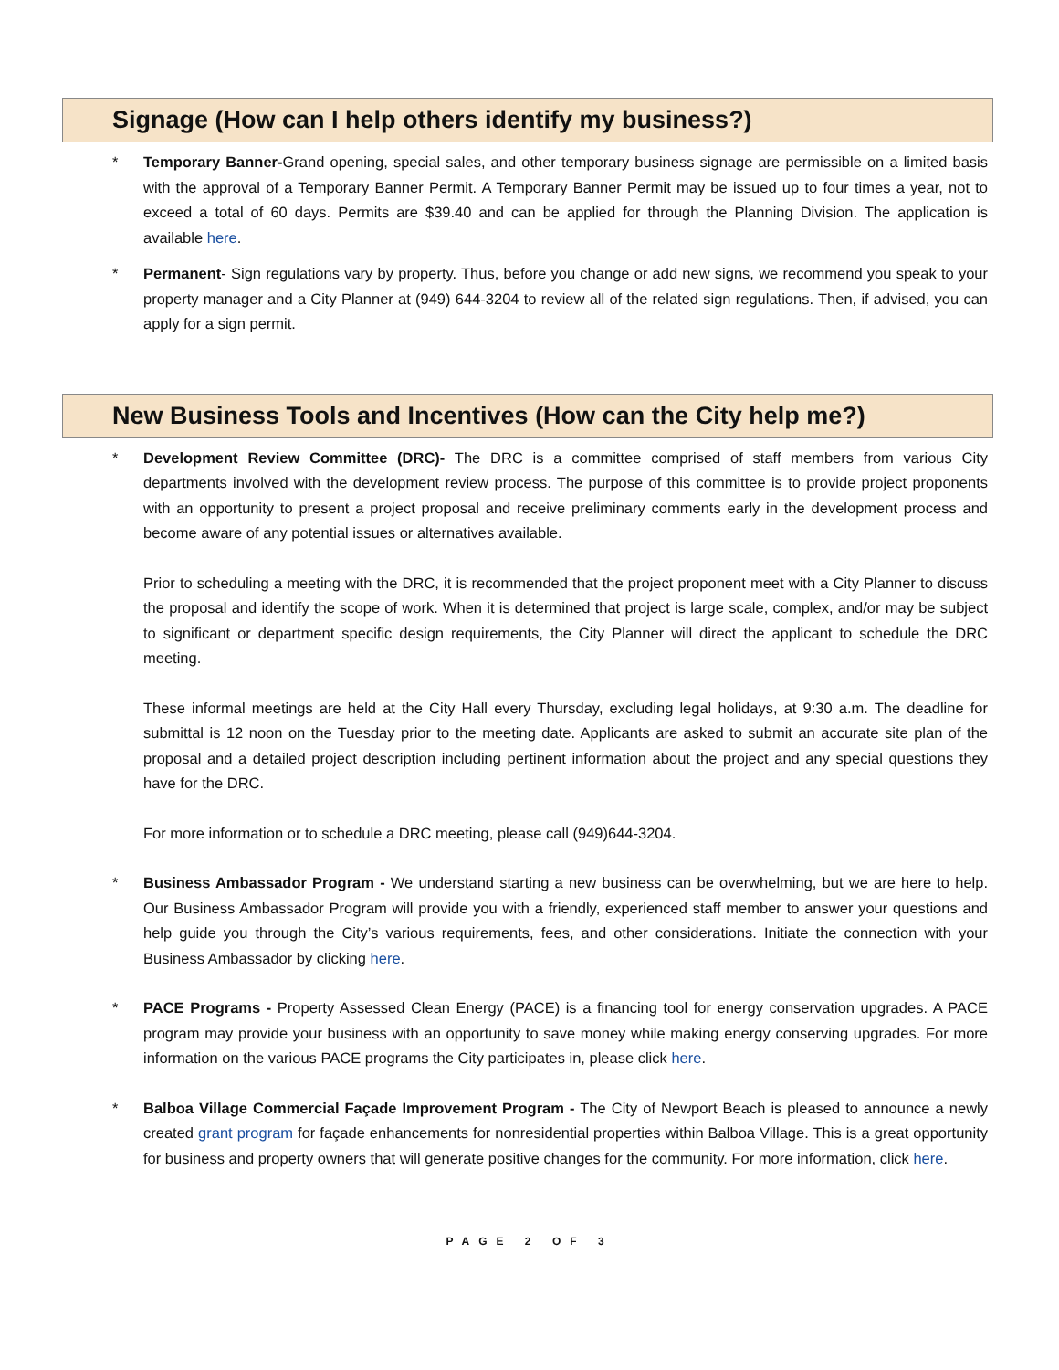Signage (How can I help others identify my business?)
* Temporary Banner-Grand opening, special sales, and other temporary business signage are permissible on a limited basis with the approval of a Temporary Banner Permit. A Temporary Banner Permit may be issued up to four times a year, not to exceed a total of 60 days. Permits are $39.40 and can be applied for through the Planning Division. The application is available here.
* Permanent- Sign regulations vary by property. Thus, before you change or add new signs, we recommend you speak to your property manager and a City Planner at (949) 644-3204 to review all of the related sign regulations. Then, if advised, you can apply for a sign permit.
New Business Tools and Incentives (How can the City help me?)
*
Development Review Committee (DRC)- The DRC is a committee comprised of staff members from various City departments involved with the development review process. The purpose of this committee is to provide project proponents with an opportunity to present a project proposal and receive preliminary comments early in the development process and become aware of any potential issues or alternatives available.
Prior to scheduling a meeting with the DRC, it is recommended that the project proponent meet with a City Planner to discuss the proposal and identify the scope of work. When it is determined that project is large scale, complex, and/or may be subject to significant or department specific design requirements, the City Planner will direct the applicant to schedule the DRC meeting.
These informal meetings are held at the City Hall every Thursday, excluding legal holidays, at 9:30 a.m. The deadline for submittal is 12 noon on the Tuesday prior to the meeting date. Applicants are asked to submit an accurate site plan of the proposal and a detailed project description including pertinent information about the project and any special questions they have for the DRC.
For more information or to schedule a DRC meeting, please call (949)644-3204.
*
Business Ambassador Program - We understand starting a new business can be overwhelming, but we are here to help. Our Business Ambassador Program will provide you with a friendly, experienced staff member to answer your questions and help guide you through the City’s various requirements, fees, and other considerations. Initiate the connection with your Business Ambassador by clicking here.
*
PACE Programs - Property Assessed Clean Energy (PACE) is a financing tool for energy conservation upgrades. A PACE program may provide your business with an opportunity to save money while making energy conserving upgrades. For more information on the various PACE programs the City participates in, please click here.
*
Balboa Village Commercial Façade Improvement Program - The City of Newport Beach is pleased to announce a newly created grant program for façade enhancements for nonresidential properties within Balboa Village. This is a great opportunity for business and property owners that will generate positive changes for the community. For more information, click here.
PAGE 2 OF 3